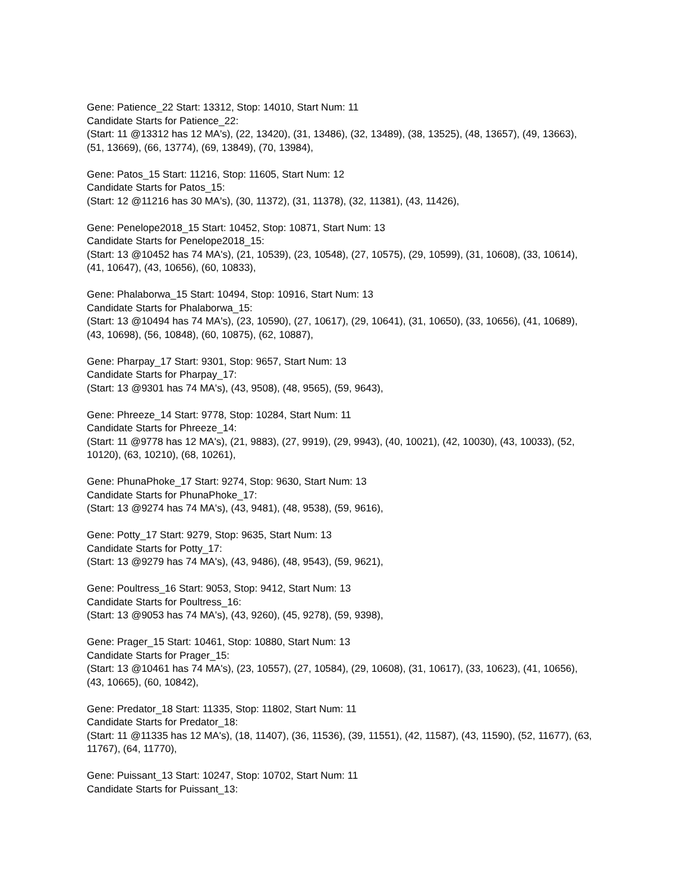Gene: Patience_22 Start: 13312, Stop: 14010, Start Num: 11
Candidate Starts for Patience_22:
(Start: 11 @13312 has 12 MA's), (22, 13420), (31, 13486), (32, 13489), (38, 13525), (48, 13657), (49, 13663), (51, 13669), (66, 13774), (69, 13849), (70, 13984),
Gene: Patos_15 Start: 11216, Stop: 11605, Start Num: 12
Candidate Starts for Patos_15:
(Start: 12 @11216 has 30 MA's), (30, 11372), (31, 11378), (32, 11381), (43, 11426),
Gene: Penelope2018_15 Start: 10452, Stop: 10871, Start Num: 13
Candidate Starts for Penelope2018_15:
(Start: 13 @10452 has 74 MA's), (21, 10539), (23, 10548), (27, 10575), (29, 10599), (31, 10608), (33, 10614), (41, 10647), (43, 10656), (60, 10833),
Gene: Phalaborwa_15 Start: 10494, Stop: 10916, Start Num: 13
Candidate Starts for Phalaborwa_15:
(Start: 13 @10494 has 74 MA's), (23, 10590), (27, 10617), (29, 10641), (31, 10650), (33, 10656), (41, 10689), (43, 10698), (56, 10848), (60, 10875), (62, 10887),
Gene: Pharpay_17 Start: 9301, Stop: 9657, Start Num: 13
Candidate Starts for Pharpay_17:
(Start: 13 @9301 has 74 MA's), (43, 9508), (48, 9565), (59, 9643),
Gene: Phreeze_14 Start: 9778, Stop: 10284, Start Num: 11
Candidate Starts for Phreeze_14:
(Start: 11 @9778 has 12 MA's), (21, 9883), (27, 9919), (29, 9943), (40, 10021), (42, 10030), (43, 10033), (52, 10120), (63, 10210), (68, 10261),
Gene: PhunaPhoke_17 Start: 9274, Stop: 9630, Start Num: 13
Candidate Starts for PhunaPhoke_17:
(Start: 13 @9274 has 74 MA's), (43, 9481), (48, 9538), (59, 9616),
Gene: Potty_17 Start: 9279, Stop: 9635, Start Num: 13
Candidate Starts for Potty_17:
(Start: 13 @9279 has 74 MA's), (43, 9486), (48, 9543), (59, 9621),
Gene: Poultress_16 Start: 9053, Stop: 9412, Start Num: 13
Candidate Starts for Poultress_16:
(Start: 13 @9053 has 74 MA's), (43, 9260), (45, 9278), (59, 9398),
Gene: Prager_15 Start: 10461, Stop: 10880, Start Num: 13
Candidate Starts for Prager_15:
(Start: 13 @10461 has 74 MA's), (23, 10557), (27, 10584), (29, 10608), (31, 10617), (33, 10623), (41, 10656), (43, 10665), (60, 10842),
Gene: Predator_18 Start: 11335, Stop: 11802, Start Num: 11
Candidate Starts for Predator_18:
(Start: 11 @11335 has 12 MA's), (18, 11407), (36, 11536), (39, 11551), (42, 11587), (43, 11590), (52, 11677), (63, 11767), (64, 11770),
Gene: Puissant_13 Start: 10247, Stop: 10702, Start Num: 11
Candidate Starts for Puissant_13: